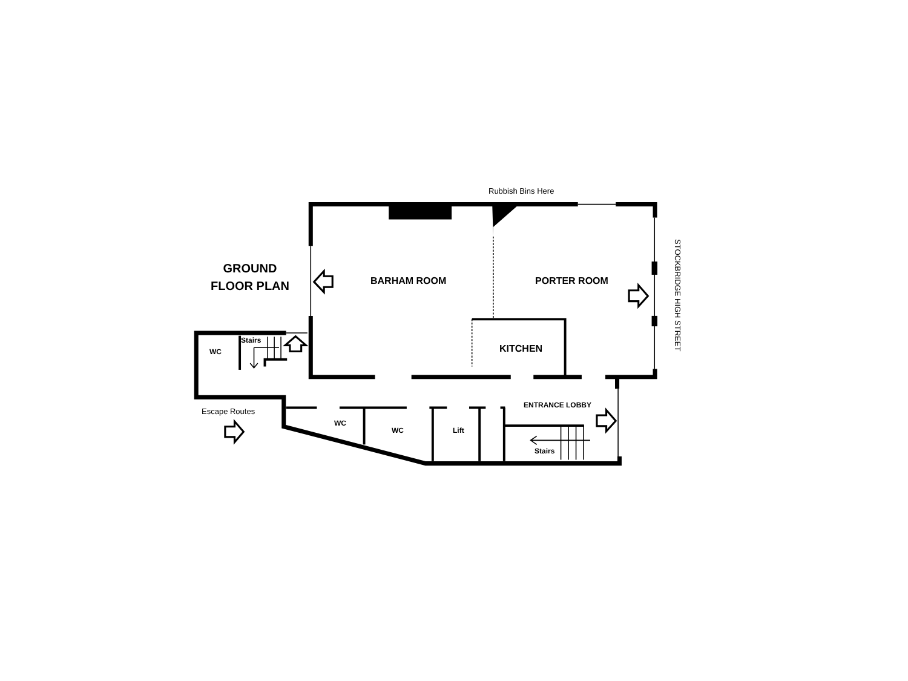Rubbish Bins Here
GROUND
FLOOR PLAN
BARHAM ROOM PORTER ROOM
KITCHEN
Stairs
WC
Escape Routes
ENTRANCE LOBBY
WC
WC Lift
Stairs
STOCKBRIDGE HIGH STREET